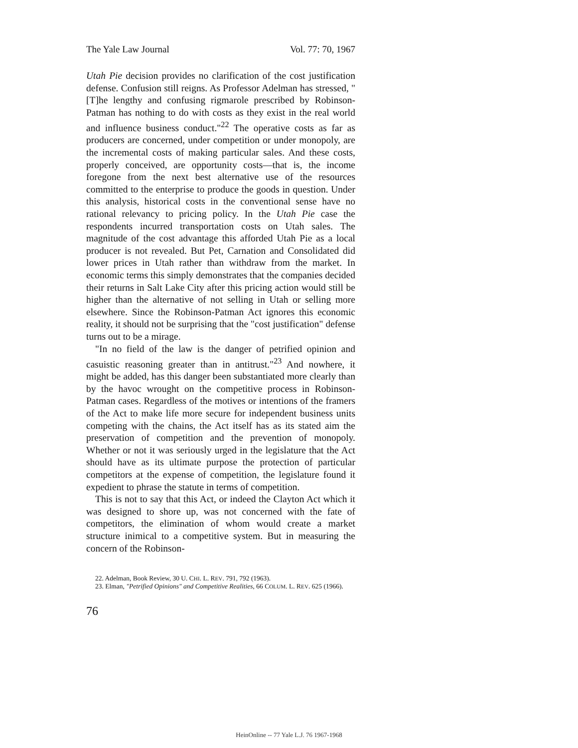The Yale Law Journal Vol. 77: 70, 1967
Utah Pie decision provides no clarification of the cost justification defense. Confusion still reigns. As Professor Adelman has stressed, "[T]he lengthy and confusing rigmarole prescribed by Robinson-Patman has nothing to do with costs as they exist in the real world and influence business conduct."<sup>22</sup> The operative costs as far as producers are concerned, under competition or under monopoly, are the incremental costs of making particular sales. And these costs, properly conceived, are opportunity costs—that is, the income foregone from the next best alternative use of the resources committed to the enterprise to produce the goods in question. Under this analysis, historical costs in the conventional sense have no rational relevancy to pricing policy. In the Utah Pie case the respondents incurred transportation costs on Utah sales. The magnitude of the cost advantage this afforded Utah Pie as a local producer is not revealed. But Pet, Carnation and Consolidated did lower prices in Utah rather than withdraw from the market. In economic terms this simply demonstrates that the companies decided their returns in Salt Lake City after this pricing action would still be higher than the alternative of not selling in Utah or selling more elsewhere. Since the Robinson-Patman Act ignores this economic reality, it should not be surprising that the "cost justification" defense turns out to be a mirage.
"In no field of the law is the danger of petrified opinion and casuistic reasoning greater than in antitrust."<sup>23</sup> And nowhere, it might be added, has this danger been substantiated more clearly than by the havoc wrought on the competitive process in Robinson-Patman cases. Regardless of the motives or intentions of the framers of the Act to make life more secure for independent business units competing with the chains, the Act itself has as its stated aim the preservation of competition and the prevention of monopoly. Whether or not it was seriously urged in the legislature that the Act should have as its ultimate purpose the protection of particular competitors at the expense of competition, the legislature found it expedient to phrase the statute in terms of competition.
This is not to say that this Act, or indeed the Clayton Act which it was designed to shore up, was not concerned with the fate of competitors, the elimination of whom would create a market structure inimical to a competitive system. But in measuring the concern of the Robinson-
22. Adelman, Book Review, 30 U. CHI. L. REV. 791, 792 (1963).
23. Elman, "Petrified Opinions" and Competitive Realities, 66 COLUM. L. REV. 625 (1966).
76
HeinOnline -- 77 Yale L.J. 76 1967-1968